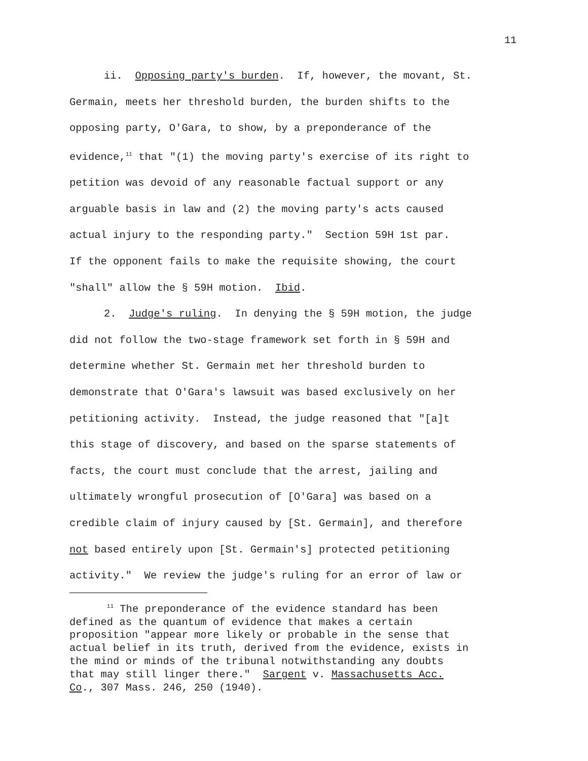11
ii. Opposing party's burden. If, however, the movant, St.
Germain, meets her threshold burden, the burden shifts to the
opposing party, O'Gara, to show, by a preponderance of the
evidence,<sup>11</sup> that "(1) the moving party's exercise of its right to
petition was devoid of any reasonable factual support or any
arguable basis in law and (2) the moving party's acts caused
actual injury to the responding party." Section 59H 1st par.
If the opponent fails to make the requisite showing, the court
"shall" allow the § 59H motion. Ibid.
2. Judge's ruling. In denying the § 59H motion, the judge
did not follow the two-stage framework set forth in § 59H and
determine whether St. Germain met her threshold burden to
demonstrate that O'Gara's lawsuit was based exclusively on her
petitioning activity. Instead, the judge reasoned that "[a]t
this stage of discovery, and based on the sparse statements of
facts, the court must conclude that the arrest, jailing and
ultimately wrongful prosecution of [O'Gara] was based on a
credible claim of injury caused by [St. Germain], and therefore
not based entirely upon [St. Germain's] protected petitioning
activity." We review the judge's ruling for an error of law or
<sup>11</sup> The preponderance of the evidence standard has been defined as the quantum of evidence that makes a certain proposition "appear more likely or probable in the sense that actual belief in its truth, derived from the evidence, exists in the mind or minds of the tribunal notwithstanding any doubts that may still linger there." Sargent v. Massachusetts Acc. Co., 307 Mass. 246, 250 (1940).